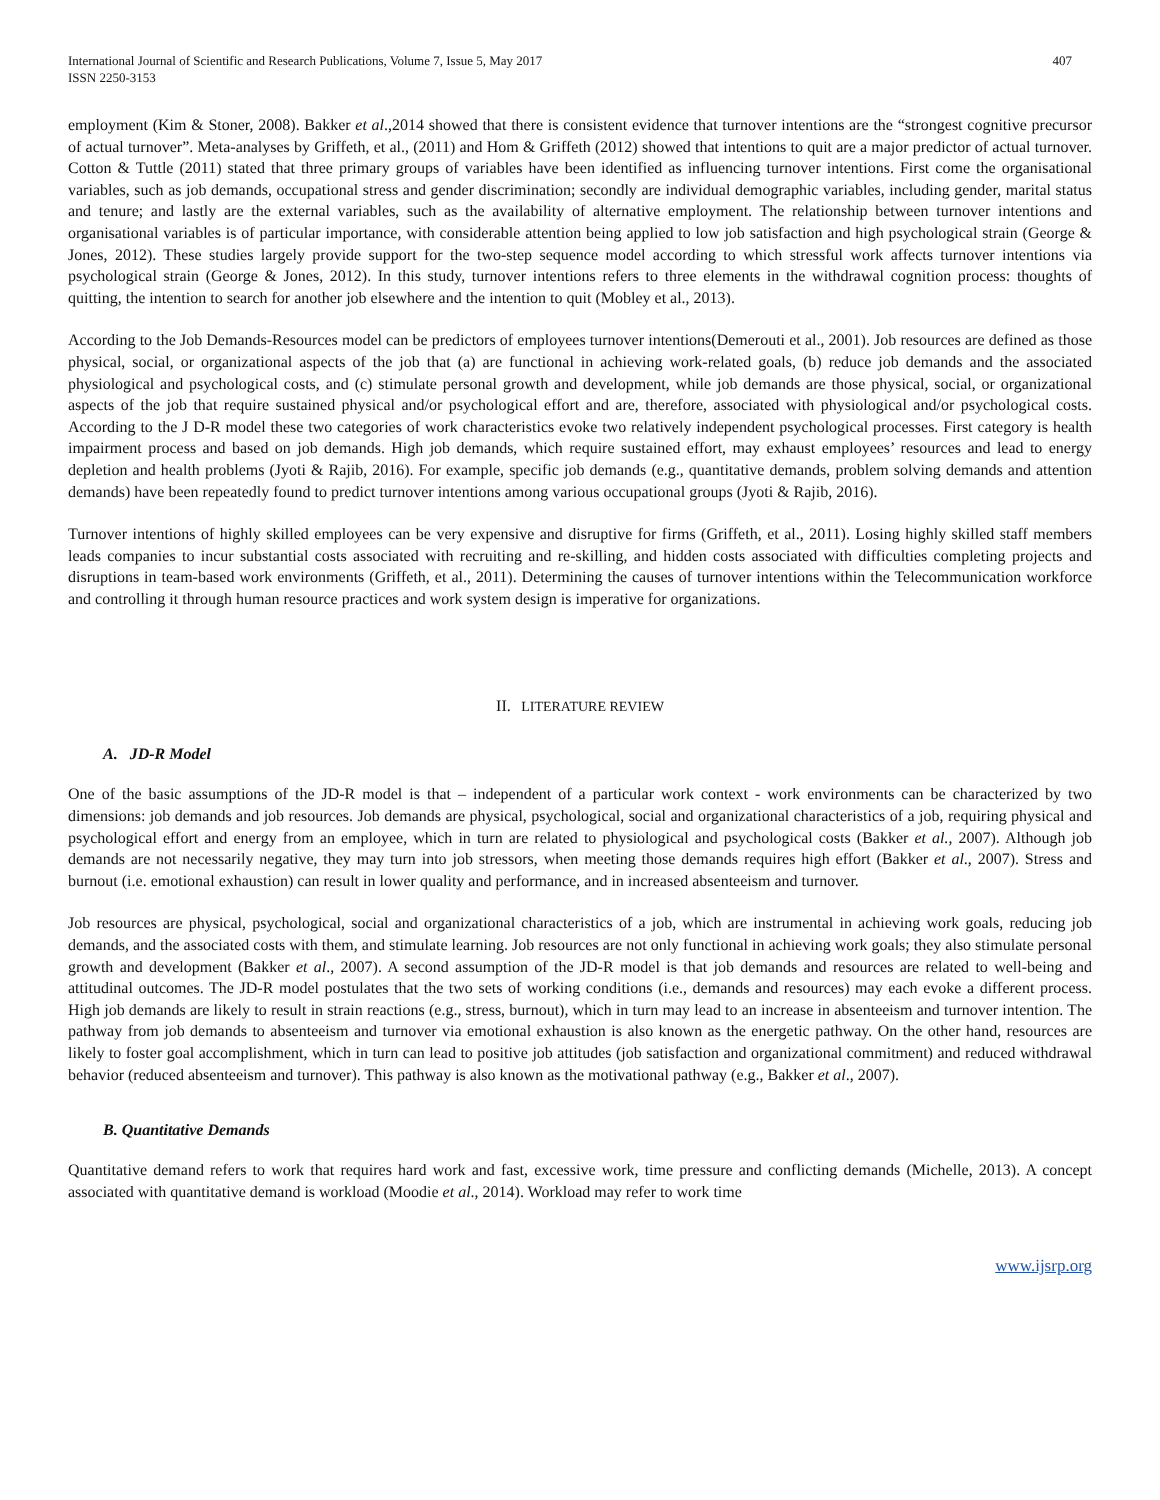International Journal of Scientific and Research Publications, Volume 7, Issue 5, May 2017
ISSN 2250-3153
407
employment (Kim & Stoner, 2008). Bakker et al.,2014 showed that there is consistent evidence that turnover intentions are the “strongest cognitive precursor of actual turnover”. Meta-analyses by Griffeth, et al., (2011) and Hom & Griffeth (2012) showed that intentions to quit are a major predictor of actual turnover. Cotton & Tuttle (2011) stated that three primary groups of variables have been identified as influencing turnover intentions. First come the organisational variables, such as job demands, occupational stress and gender discrimination; secondly are individual demographic variables, including gender, marital status and tenure; and lastly are the external variables, such as the availability of alternative employment. The relationship between turnover intentions and organisational variables is of particular importance, with considerable attention being applied to low job satisfaction and high psychological strain (George & Jones, 2012). These studies largely provide support for the two-step sequence model according to which stressful work affects turnover intentions via psychological strain (George & Jones, 2012). In this study, turnover intentions refers to three elements in the withdrawal cognition process: thoughts of quitting, the intention to search for another job elsewhere and the intention to quit (Mobley et al., 2013).
According to the Job Demands-Resources model can be predictors of employees turnover intentions(Demerouti et al., 2001). Job resources are defined as those physical, social, or organizational aspects of the job that (a) are functional in achieving work-related goals, (b) reduce job demands and the associated physiological and psychological costs, and (c) stimulate personal growth and development, while job demands are those physical, social, or organizational aspects of the job that require sustained physical and/or psychological effort and are, therefore, associated with physiological and/or psychological costs. According to the J D-R model these two categories of work characteristics evoke two relatively independent psychological processes. First category is health impairment process and based on job demands. High job demands, which require sustained effort, may exhaust employees’ resources and lead to energy depletion and health problems (Jyoti & Rajib, 2016). For example, specific job demands (e.g., quantitative demands, problem solving demands and attention demands) have been repeatedly found to predict turnover intentions among various occupational groups (Jyoti & Rajib, 2016).
Turnover intentions of highly skilled employees can be very expensive and disruptive for firms (Griffeth, et al., 2011). Losing highly skilled staff members leads companies to incur substantial costs associated with recruiting and re-skilling, and hidden costs associated with difficulties completing projects and disruptions in team-based work environments (Griffeth, et al., 2011). Determining the causes of turnover intentions within the Telecommunication workforce and controlling it through human resource practices and work system design is imperative for organizations.
II. LITERATURE REVIEW
A. JD-R Model
One of the basic assumptions of the JD-R model is that – independent of a particular work context - work environments can be characterized by two dimensions: job demands and job resources. Job demands are physical, psychological, social and organizational characteristics of a job, requiring physical and psychological effort and energy from an employee, which in turn are related to physiological and psychological costs (Bakker et al., 2007). Although job demands are not necessarily negative, they may turn into job stressors, when meeting those demands requires high effort (Bakker et al., 2007). Stress and burnout (i.e. emotional exhaustion) can result in lower quality and performance, and in increased absenteeism and turnover.
Job resources are physical, psychological, social and organizational characteristics of a job, which are instrumental in achieving work goals, reducing job demands, and the associated costs with them, and stimulate learning. Job resources are not only functional in achieving work goals; they also stimulate personal growth and development (Bakker et al., 2007). A second assumption of the JD-R model is that job demands and resources are related to well-being and attitudinal outcomes. The JD-R model postulates that the two sets of working conditions (i.e., demands and resources) may each evoke a different process. High job demands are likely to result in strain reactions (e.g., stress, burnout), which in turn may lead to an increase in absenteeism and turnover intention. The pathway from job demands to absenteeism and turnover via emotional exhaustion is also known as the energetic pathway. On the other hand, resources are likely to foster goal accomplishment, which in turn can lead to positive job attitudes (job satisfaction and organizational commitment) and reduced withdrawal behavior (reduced absenteeism and turnover). This pathway is also known as the motivational pathway (e.g., Bakker et al., 2007).
B. Quantitative Demands
Quantitative demand refers to work that requires hard work and fast, excessive work, time pressure and conflicting demands (Michelle, 2013). A concept associated with quantitative demand is workload (Moodie et al., 2014). Workload may refer to work time
www.ijsrp.org